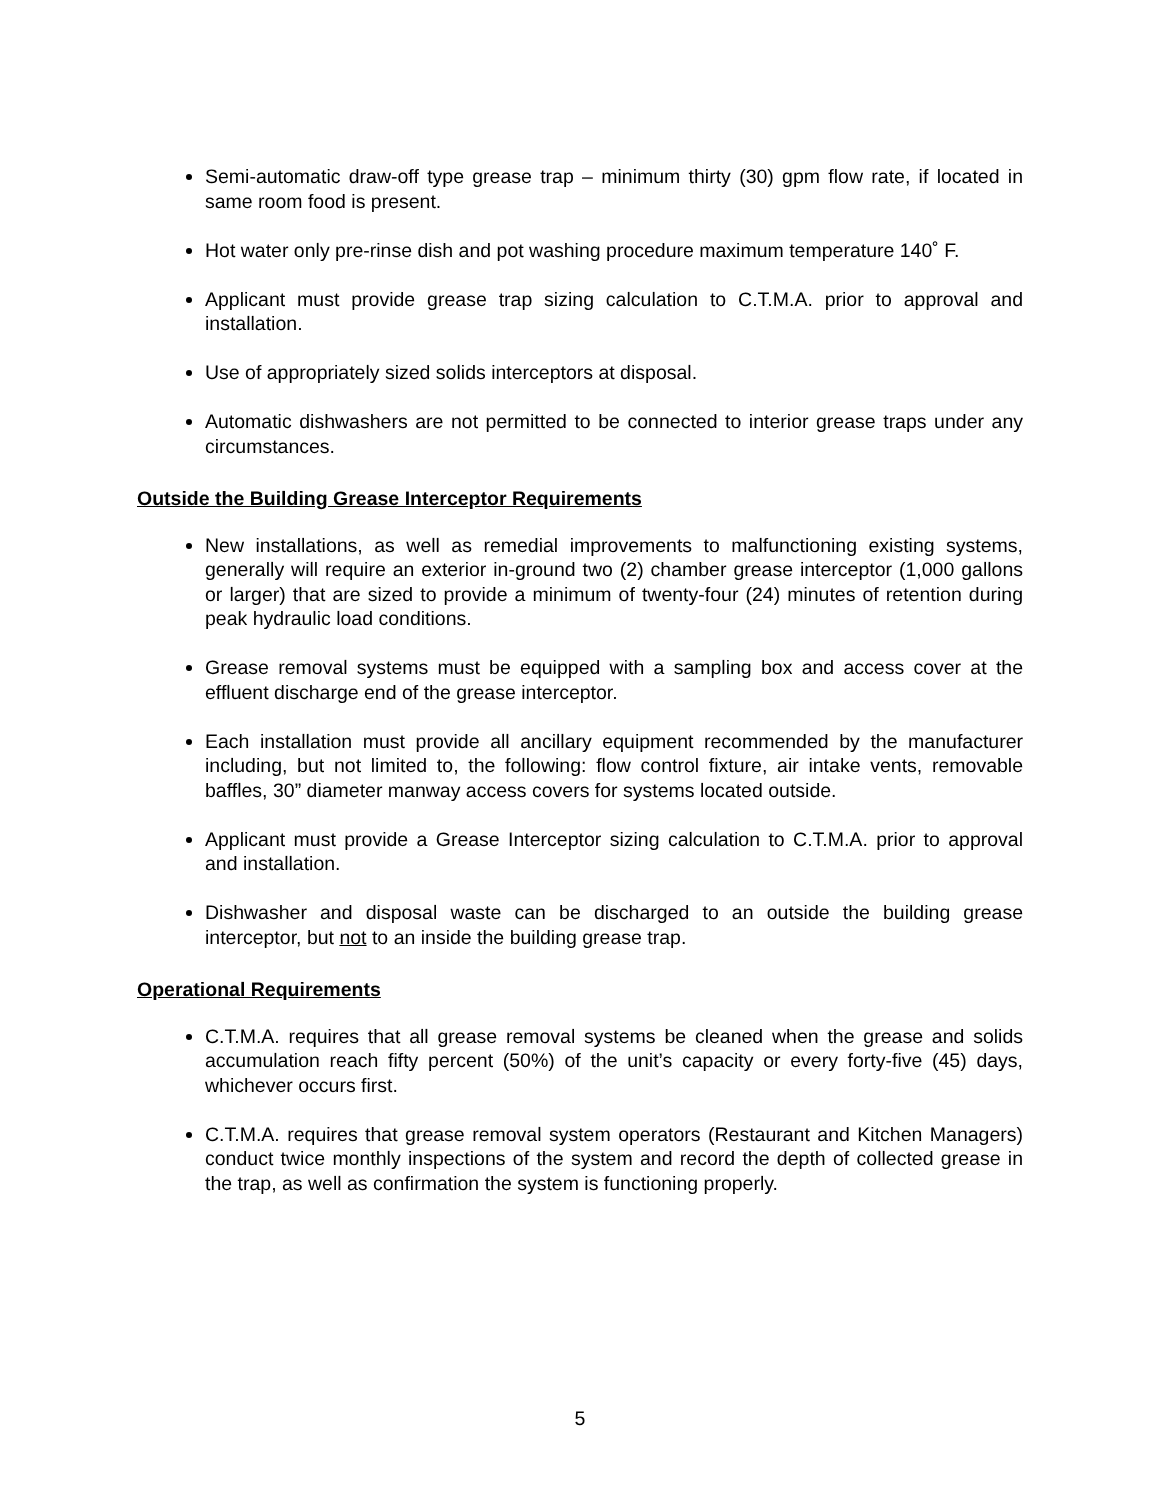Semi-automatic draw-off type grease trap – minimum thirty (30) gpm flow rate, if located in same room food is present.
Hot water only pre-rinse dish and pot washing procedure maximum temperature 140˚ F.
Applicant must provide grease trap sizing calculation to C.T.M.A. prior to approval and installation.
Use of appropriately sized solids interceptors at disposal.
Automatic dishwashers are not permitted to be connected to interior grease traps under any circumstances.
Outside the Building Grease Interceptor Requirements
New installations, as well as remedial improvements to malfunctioning existing systems, generally will require an exterior in-ground two (2) chamber grease interceptor (1,000 gallons or larger) that are sized to provide a minimum of twenty-four (24) minutes of retention during peak hydraulic load conditions.
Grease removal systems must be equipped with a sampling box and access cover at the effluent discharge end of the grease interceptor.
Each installation must provide all ancillary equipment recommended by the manufacturer including, but not limited to, the following: flow control fixture, air intake vents, removable baffles, 30” diameter manway access covers for systems located outside.
Applicant must provide a Grease Interceptor sizing calculation to C.T.M.A. prior to approval and installation.
Dishwasher and disposal waste can be discharged to an outside the building grease interceptor, but not to an inside the building grease trap.
Operational Requirements
C.T.M.A. requires that all grease removal systems be cleaned when the grease and solids accumulation reach fifty percent (50%) of the unit’s capacity or every forty-five (45) days, whichever occurs first.
C.T.M.A. requires that grease removal system operators (Restaurant and Kitchen Managers) conduct twice monthly inspections of the system and record the depth of collected grease in the trap, as well as confirmation the system is functioning properly.
5